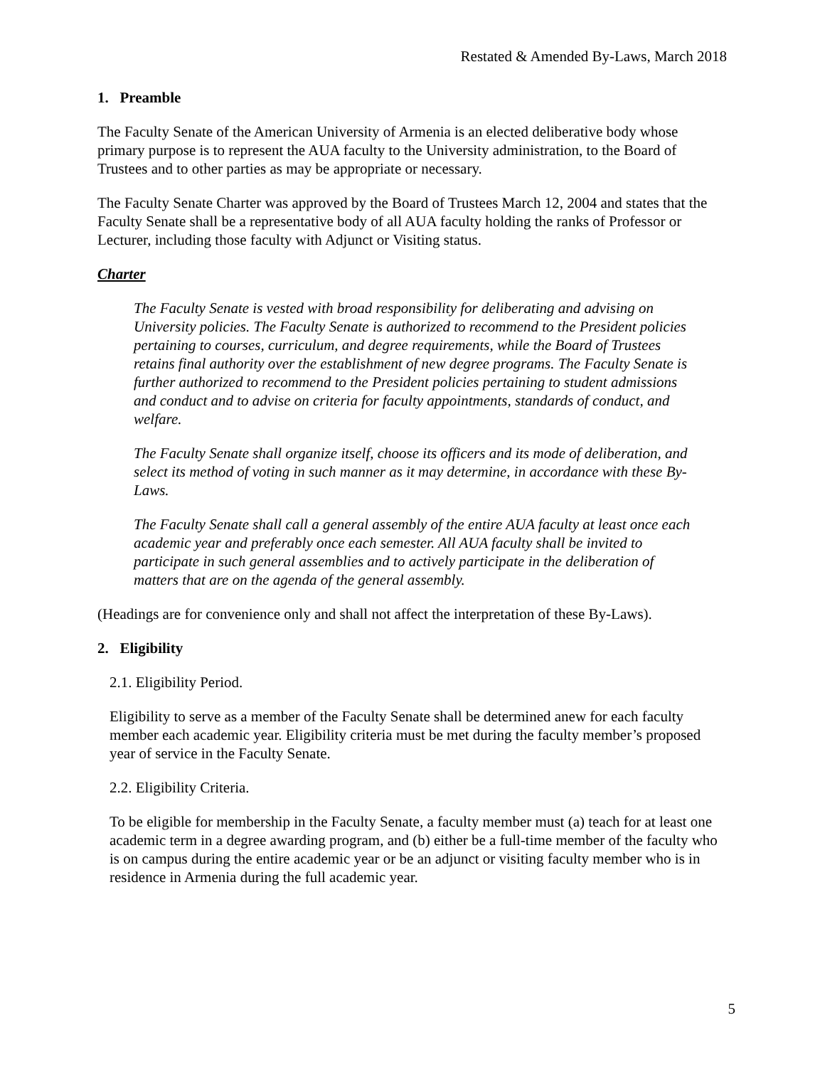Restated & Amended By-Laws, March 2018
1. Preamble
The Faculty Senate of the American University of Armenia is an elected deliberative body whose primary purpose is to represent the AUA faculty to the University administration, to the Board of Trustees and to other parties as may be appropriate or necessary.
The Faculty Senate Charter was approved by the Board of Trustees March 12, 2004 and states that the Faculty Senate shall be a representative body of all AUA faculty holding the ranks of Professor or Lecturer, including those faculty with Adjunct or Visiting status.
Charter
The Faculty Senate is vested with broad responsibility for deliberating and advising on University policies. The Faculty Senate is authorized to recommend to the President policies pertaining to courses, curriculum, and degree requirements, while the Board of Trustees retains final authority over the establishment of new degree programs. The Faculty Senate is further authorized to recommend to the President policies pertaining to student admissions and conduct and to advise on criteria for faculty appointments, standards of conduct, and welfare.
The Faculty Senate shall organize itself, choose its officers and its mode of deliberation, and select its method of voting in such manner as it may determine, in accordance with these By-Laws.
The Faculty Senate shall call a general assembly of the entire AUA faculty at least once each academic year and preferably once each semester. All AUA faculty shall be invited to participate in such general assemblies and to actively participate in the deliberation of matters that are on the agenda of the general assembly.
(Headings are for convenience only and shall not affect the interpretation of these By-Laws).
2. Eligibility
2.1. Eligibility Period.
Eligibility to serve as a member of the Faculty Senate shall be determined anew for each faculty member each academic year. Eligibility criteria must be met during the faculty member’s proposed year of service in the Faculty Senate.
2.2. Eligibility Criteria.
To be eligible for membership in the Faculty Senate, a faculty member must (a) teach for at least one academic term in a degree awarding program, and (b) either be a full-time member of the faculty who is on campus during the entire academic year or be an adjunct or visiting faculty member who is in residence in Armenia during the full academic year.
5